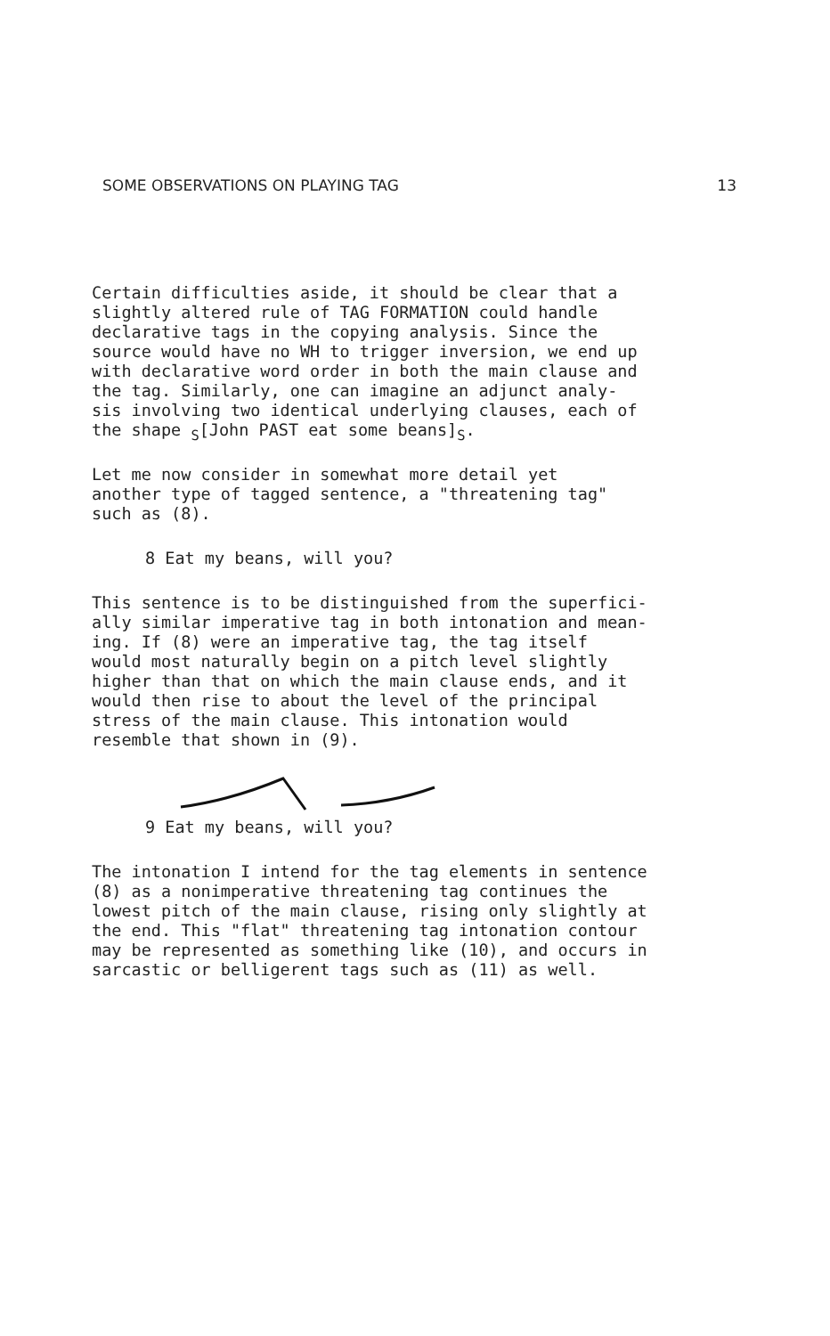SOME OBSERVATIONS ON PLAYING TAG 13
Certain difficulties aside, it should be clear that a slightly altered rule of TAG FORMATION could handle declarative tags in the copying analysis. Since the source would have no WH to trigger inversion, we end up with declarative word order in both the main clause and the tag. Similarly, one can imagine an adjunct analy- sis involving two identical underlying clauses, each of the shape <sub>S</sub>[John PAST eat some beans]<sub>S</sub>.
Let me now consider in somewhat more detail yet another type of tagged sentence, a "threatening tag" such as (8).
8 Eat my beans, will you?
This sentence is to be distinguished from the superfici- ally similar imperative tag in both intonation and mean- ing. If (8) were an imperative tag, the tag itself would most naturally begin on a pitch level slightly higher than that on which the main clause ends, and it would then rise to about the level of the principal stress of the main clause. This intonation would resemble that shown in (9).
9 Eat my beans, will you?
The intonation I intend for the tag elements in sentence (8) as a nonimperative threatening tag continues the lowest pitch of the main clause, rising only slightly at the end. This "flat" threatening tag intonation contour may be represented as something like (10), and occurs in sarcastic or belligerent tags such as (11) as well.